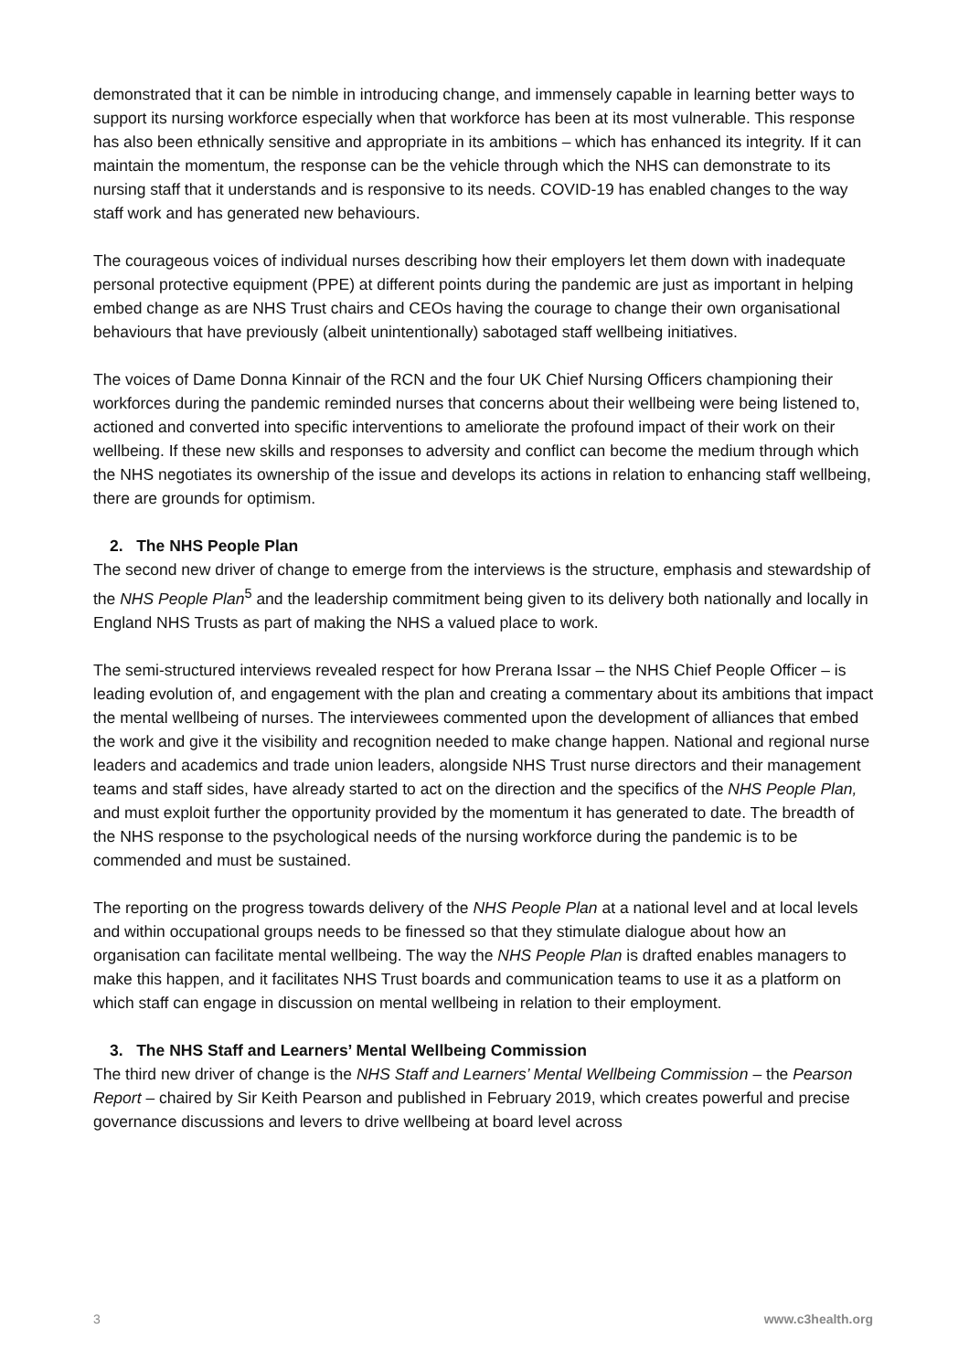demonstrated that it can be nimble in introducing change, and immensely capable in learning better ways to support its nursing workforce especially when that workforce has been at its most vulnerable. This response has also been ethnically sensitive and appropriate in its ambitions – which has enhanced its integrity. If it can maintain the momentum, the response can be the vehicle through which the NHS can demonstrate to its nursing staff that it understands and is responsive to its needs. COVID-19 has enabled changes to the way staff work and has generated new behaviours.
The courageous voices of individual nurses describing how their employers let them down with inadequate personal protective equipment (PPE) at different points during the pandemic are just as important in helping embed change as are NHS Trust chairs and CEOs having the courage to change their own organisational behaviours that have previously (albeit unintentionally) sabotaged staff wellbeing initiatives.
The voices of Dame Donna Kinnair of the RCN and the four UK Chief Nursing Officers championing their workforces during the pandemic reminded nurses that concerns about their wellbeing were being listened to, actioned and converted into specific interventions to ameliorate the profound impact of their work on their wellbeing. If these new skills and responses to adversity and conflict can become the medium through which the NHS negotiates its ownership of the issue and develops its actions in relation to enhancing staff wellbeing, there are grounds for optimism.
2. The NHS People Plan
The second new driver of change to emerge from the interviews is the structure, emphasis and stewardship of the NHS People Plan<sup>5</sup> and the leadership commitment being given to its delivery both nationally and locally in England NHS Trusts as part of making the NHS a valued place to work.
The semi-structured interviews revealed respect for how Prerana Issar – the NHS Chief People Officer – is leading evolution of, and engagement with the plan and creating a commentary about its ambitions that impact the mental wellbeing of nurses. The interviewees commented upon the development of alliances that embed the work and give it the visibility and recognition needed to make change happen. National and regional nurse leaders and academics and trade union leaders, alongside NHS Trust nurse directors and their management teams and staff sides, have already started to act on the direction and the specifics of the NHS People Plan, and must exploit further the opportunity provided by the momentum it has generated to date. The breadth of the NHS response to the psychological needs of the nursing workforce during the pandemic is to be commended and must be sustained.
The reporting on the progress towards delivery of the NHS People Plan at a national level and at local levels and within occupational groups needs to be finessed so that they stimulate dialogue about how an organisation can facilitate mental wellbeing. The way the NHS People Plan is drafted enables managers to make this happen, and it facilitates NHS Trust boards and communication teams to use it as a platform on which staff can engage in discussion on mental wellbeing in relation to their employment.
3. The NHS Staff and Learners’ Mental Wellbeing Commission
The third new driver of change is the NHS Staff and Learners’ Mental Wellbeing Commission – the Pearson Report – chaired by Sir Keith Pearson and published in February 2019, which creates powerful and precise governance discussions and levers to drive wellbeing at board level across
3 www.c3health.org